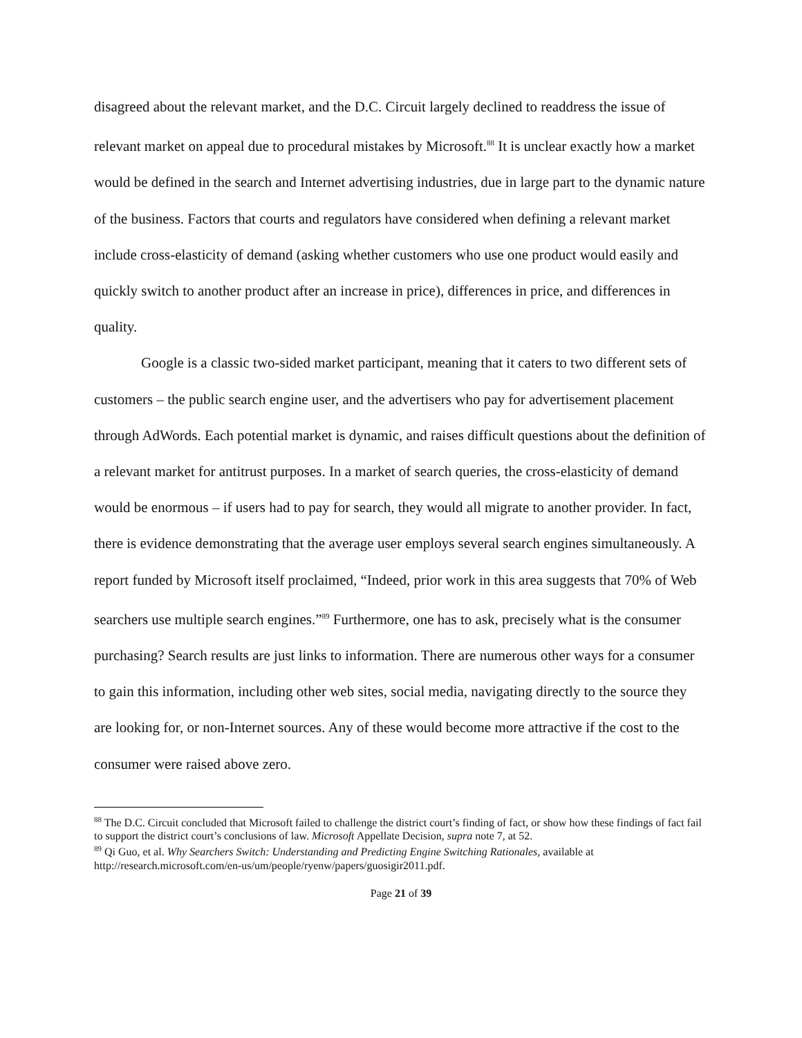disagreed about the relevant market, and the D.C. Circuit largely declined to readdress the issue of relevant market on appeal due to procedural mistakes by Microsoft.<sup>88</sup> It is unclear exactly how a market would be defined in the search and Internet advertising industries, due in large part to the dynamic nature of the business. Factors that courts and regulators have considered when defining a relevant market include cross-elasticity of demand (asking whether customers who use one product would easily and quickly switch to another product after an increase in price), differences in price, and differences in quality.
Google is a classic two-sided market participant, meaning that it caters to two different sets of customers – the public search engine user, and the advertisers who pay for advertisement placement through AdWords. Each potential market is dynamic, and raises difficult questions about the definition of a relevant market for antitrust purposes. In a market of search queries, the cross-elasticity of demand would be enormous – if users had to pay for search, they would all migrate to another provider. In fact, there is evidence demonstrating that the average user employs several search engines simultaneously. A report funded by Microsoft itself proclaimed, “Indeed, prior work in this area suggests that 70% of Web searchers use multiple search engines.”<sup>89</sup> Furthermore, one has to ask, precisely what is the consumer purchasing? Search results are just links to information. There are numerous other ways for a consumer to gain this information, including other web sites, social media, navigating directly to the source they are looking for, or non-Internet sources. Any of these would become more attractive if the cost to the consumer were raised above zero.
<sup>88</sup> The D.C. Circuit concluded that Microsoft failed to challenge the district court’s finding of fact, or show how these findings of fact fail to support the district court’s conclusions of law. Microsoft Appellate Decision, supra note 7, at 52.
<sup>89</sup> Qi Guo, et al. Why Searchers Switch: Understanding and Predicting Engine Switching Rationales, available at http://research.microsoft.com/en-us/um/people/ryenw/papers/guosigir2011.pdf.
Page 21 of 39